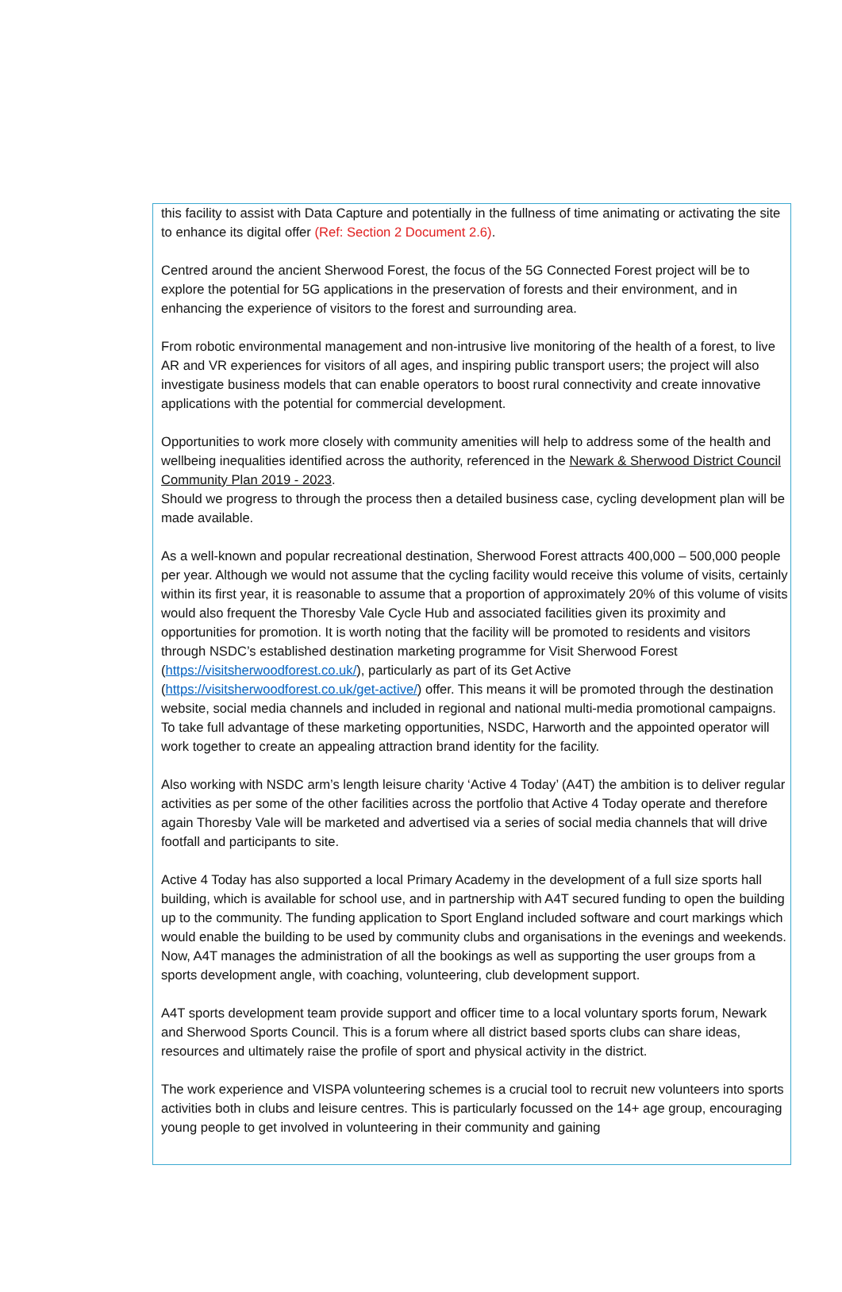this facility to assist with Data Capture and potentially in the fullness of time animating or activating the site to enhance its digital offer (Ref: Section 2 Document 2.6).
Centred around the ancient Sherwood Forest, the focus of the 5G Connected Forest project will be to explore the potential for 5G applications in the preservation of forests and their environment, and in enhancing the experience of visitors to the forest and surrounding area.
From robotic environmental management and non-intrusive live monitoring of the health of a forest, to live AR and VR experiences for visitors of all ages, and inspiring public transport users; the project will also investigate business models that can enable operators to boost rural connectivity and create innovative applications with the potential for commercial development.
Opportunities to work more closely with community amenities will help to address some of the health and wellbeing inequalities identified across the authority, referenced in the Newark & Sherwood District Council Community Plan 2019 - 2023.
Should we progress to through the process then a detailed business case, cycling development plan will be made available.
As a well-known and popular recreational destination, Sherwood Forest attracts 400,000 – 500,000 people per year. Although we would not assume that the cycling facility would receive this volume of visits, certainly within its first year, it is reasonable to assume that a proportion of approximately 20% of this volume of visits would also frequent the Thoresby Vale Cycle Hub and associated facilities given its proximity and opportunities for promotion. It is worth noting that the facility will be promoted to residents and visitors through NSDC’s established destination marketing programme for Visit Sherwood Forest (https://visitsherwoodforest.co.uk/), particularly as part of its Get Active (https://visitsherwoodforest.co.uk/get-active/) offer. This means it will be promoted through the destination website, social media channels and included in regional and national multi-media promotional campaigns. To take full advantage of these marketing opportunities, NSDC, Harworth and the appointed operator will work together to create an appealing attraction brand identity for the facility.
Also working with NSDC arm’s length leisure charity ‘Active 4 Today’ (A4T) the ambition is to deliver regular activities as per some of the other facilities across the portfolio that Active 4 Today operate and therefore again Thoresby Vale will be marketed and advertised via a series of social media channels that will drive footfall and participants to site.
Active 4 Today has also supported a local Primary Academy in the development of a full size sports hall building, which is available for school use, and in partnership with A4T secured funding to open the building up to the community. The funding application to Sport England included software and court markings which would enable the building to be used by community clubs and organisations in the evenings and weekends. Now, A4T manages the administration of all the bookings as well as supporting the user groups from a sports development angle, with coaching, volunteering, club development support.
A4T sports development team provide support and officer time to a local voluntary sports forum, Newark and Sherwood Sports Council. This is a forum where all district based sports clubs can share ideas, resources and ultimately raise the profile of sport and physical activity in the district.
The work experience and VISPA volunteering schemes is a crucial tool to recruit new volunteers into sports activities both in clubs and leisure centres. This is particularly focussed on the 14+ age group, encouraging young people to get involved in volunteering in their community and gaining